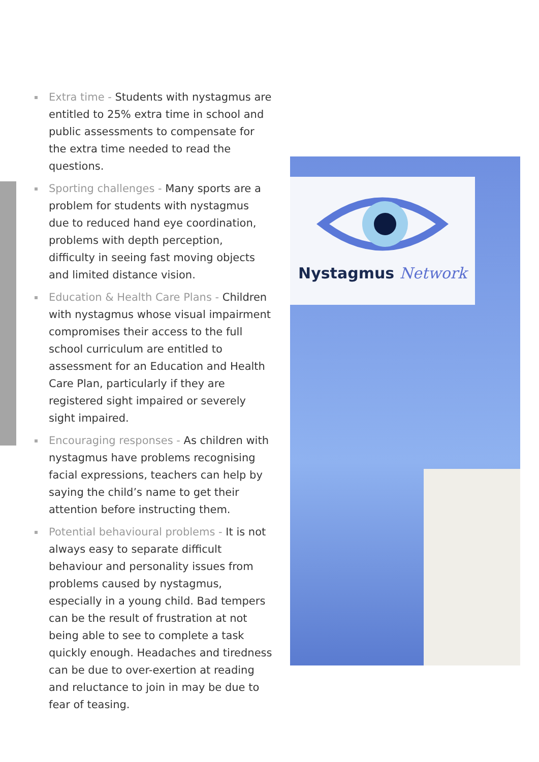Extra time - Students with nystagmus are entitled to 25% extra time in school and public assessments to compensate for the extra time needed to read the questions.
Sporting challenges - Many sports are a problem for students with nystagmus due to reduced hand eye coordination, problems with depth perception, difficulty in seeing fast moving objects and limited distance vision.
Education & Health Care Plans - Children with nystagmus whose visual impairment compromises their access to the full school curriculum are entitled to assessment for an Education and Health Care Plan, particularly if they are registered sight impaired or severely sight impaired.
Encouraging responses - As children with nystagmus have problems recognising facial expressions, teachers can help by saying the child’s name to get their attention before instructing them.
Potential behavioural problems - It is not always easy to separate difficult behaviour and personality issues from problems caused by nystagmus, especially in a young child. Bad tempers can be the result of frustration at not being able to see to complete a task quickly enough. Headaches and tiredness can be due to over-exertion at reading and reluctance to join in may be due to fear of teasing.
Nystagmus Network